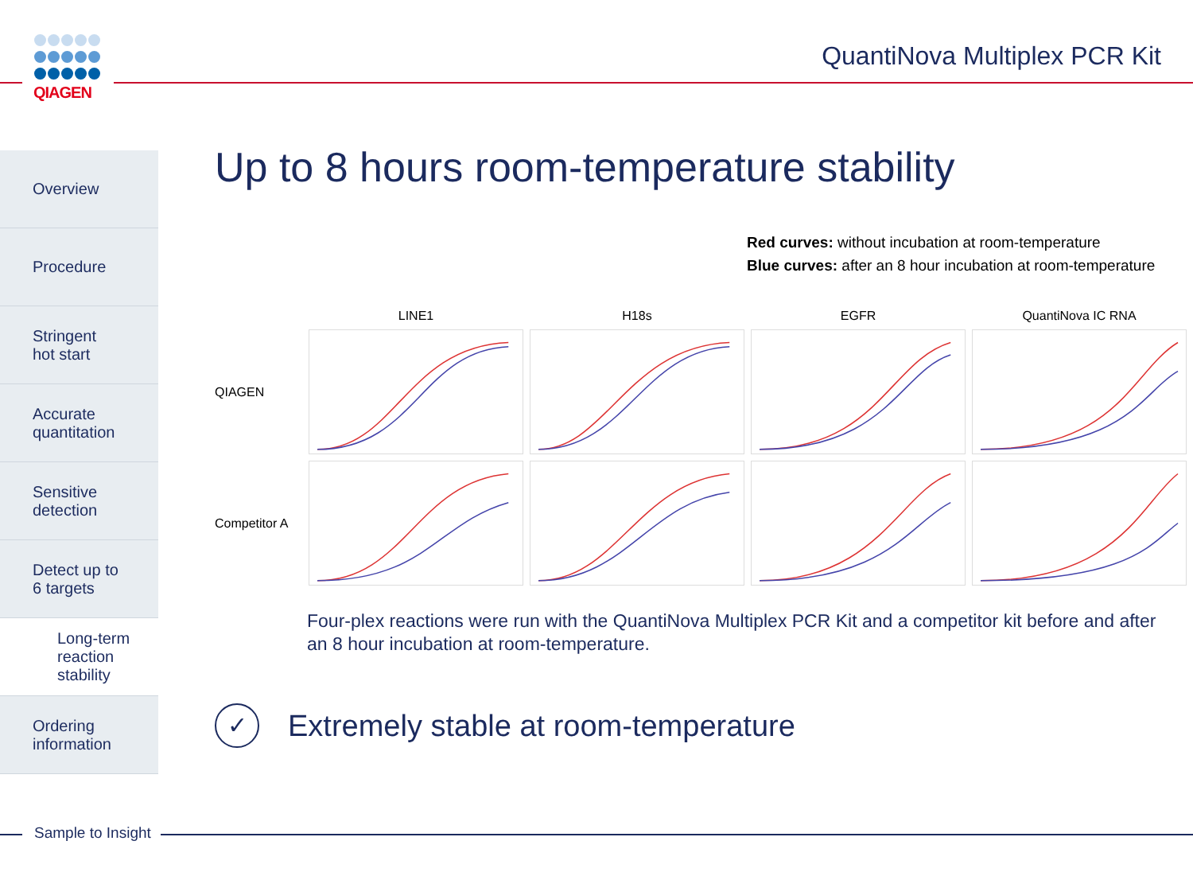QIAGEN QuantiNova Multiplex PCR Kit
Overview
Procedure
Stringent
hot start
Accurate
quantitation
Sensitive
detection
Detect up to
6 targets
Long-term
reaction
stability
Ordering
information
Up to 8 hours room-temperature stability
Red curves: without incubation at room-temperature
Blue curves: after an 8 hour incubation at room-temperature
LINE1
H18s
EGFR
QuantiNova IC RNA
QIAGEN
Competitor A
Four-plex reactions were run with the QuantiNova Multiplex PCR Kit and a competitor kit before and after an 8 hour incubation at room-temperature.
✓
Extremely stable at room-temperature
Sample to Insight